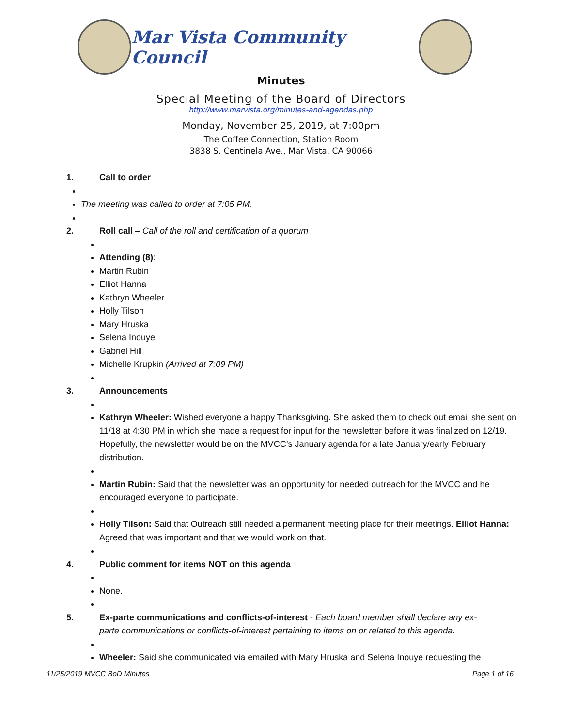Mar Vista Community Council
Minutes
Special Meeting of the Board of Directors
http://www.marvista.org/minutes-and-agendas.php
Monday, November 25, 2019, at 7:00pm
The Coffee Connection, Station Room
3838 S. Centinela Ave., Mar Vista, CA 90066
1. Call to order
The meeting was called to order at 7:05 PM.
2. Roll call – Call of the roll and certification of a quorum
Attending (8):
Martin Rubin
Elliot Hanna
Kathryn Wheeler
Holly Tilson
Mary Hruska
Selena Inouye
Gabriel Hill
Michelle Krupkin (Arrived at 7:09 PM)
3. Announcements
Kathryn Wheeler: Wished everyone a happy Thanksgiving. She asked them to check out email she sent on 11/18 at 4:30 PM in which she made a request for input for the newsletter before it was finalized on 12/19. Hopefully, the newsletter would be on the MVCC’s January agenda for a late January/early February distribution.
Martin Rubin: Said that the newsletter was an opportunity for needed outreach for the MVCC and he encouraged everyone to participate.
Holly Tilson: Said that Outreach still needed a permanent meeting place for their meetings. Elliot Hanna: Agreed that was important and that we would work on that.
4. Public comment for items NOT on this agenda
None.
5. Ex-parte communications and conflicts-of-interest - Each board member shall declare any ex-parte communications or conflicts-of-interest pertaining to items on or related to this agenda.
Wheeler: Said she communicated via emailed with Mary Hruska and Selena Inouye requesting the
11/25/2019 MVCC BoD Minutes Page 1 of 16